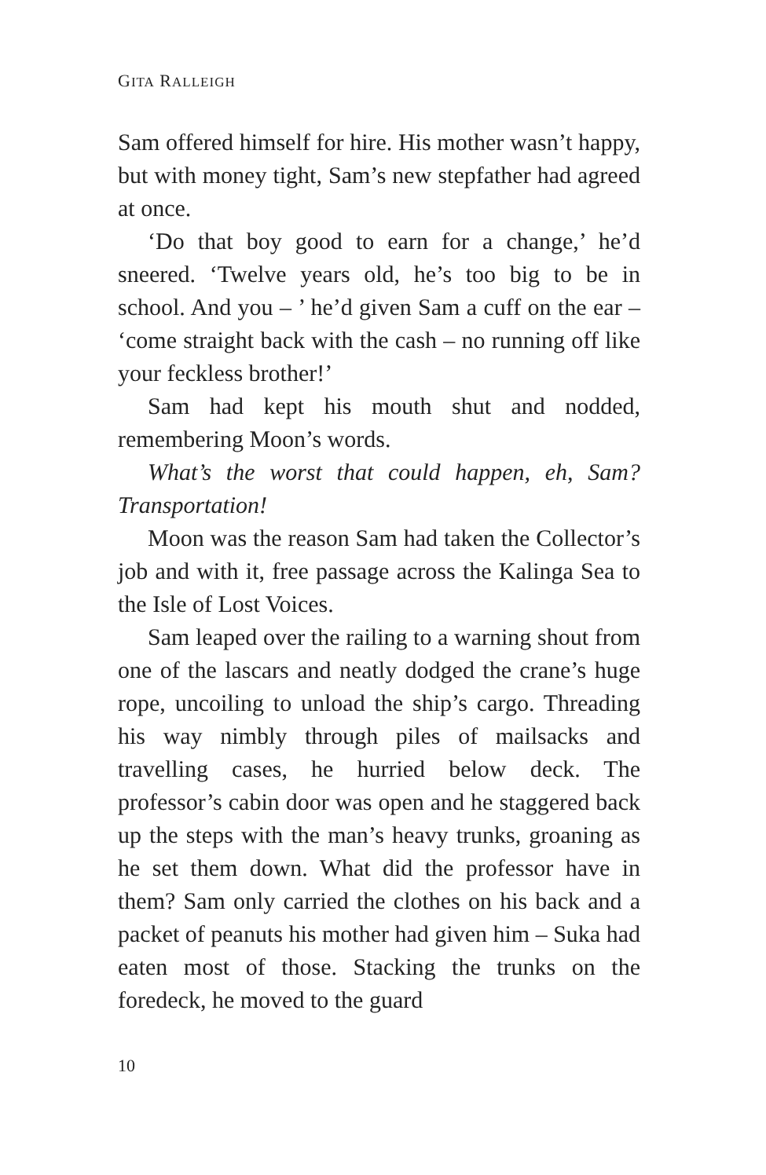GITA RALLEIGH
Sam offered himself for hire. His mother wasn’t happy, but with money tight, Sam’s new stepfather had agreed at once.
‘Do that boy good to earn for a change,’ he’d sneered. ‘Twelve years old, he’s too big to be in school. And you – ’ he’d given Sam a cuff on the ear – ‘come straight back with the cash – no running off like your feckless brother!’
Sam had kept his mouth shut and nodded, remembering Moon’s words.
What’s the worst that could happen, eh, Sam? Transportation!
Moon was the reason Sam had taken the Collector’s job and with it, free passage across the Kalinga Sea to the Isle of Lost Voices.
Sam leaped over the railing to a warning shout from one of the lascars and neatly dodged the crane’s huge rope, uncoiling to unload the ship’s cargo. Threading his way nimbly through piles of mailsacks and travelling cases, he hurried below deck. The professor’s cabin door was open and he staggered back up the steps with the man’s heavy trunks, groaning as he set them down. What did the professor have in them? Sam only carried the clothes on his back and a packet of peanuts his mother had given him – Suka had eaten most of those. Stacking the trunks on the foredeck, he moved to the guard
10